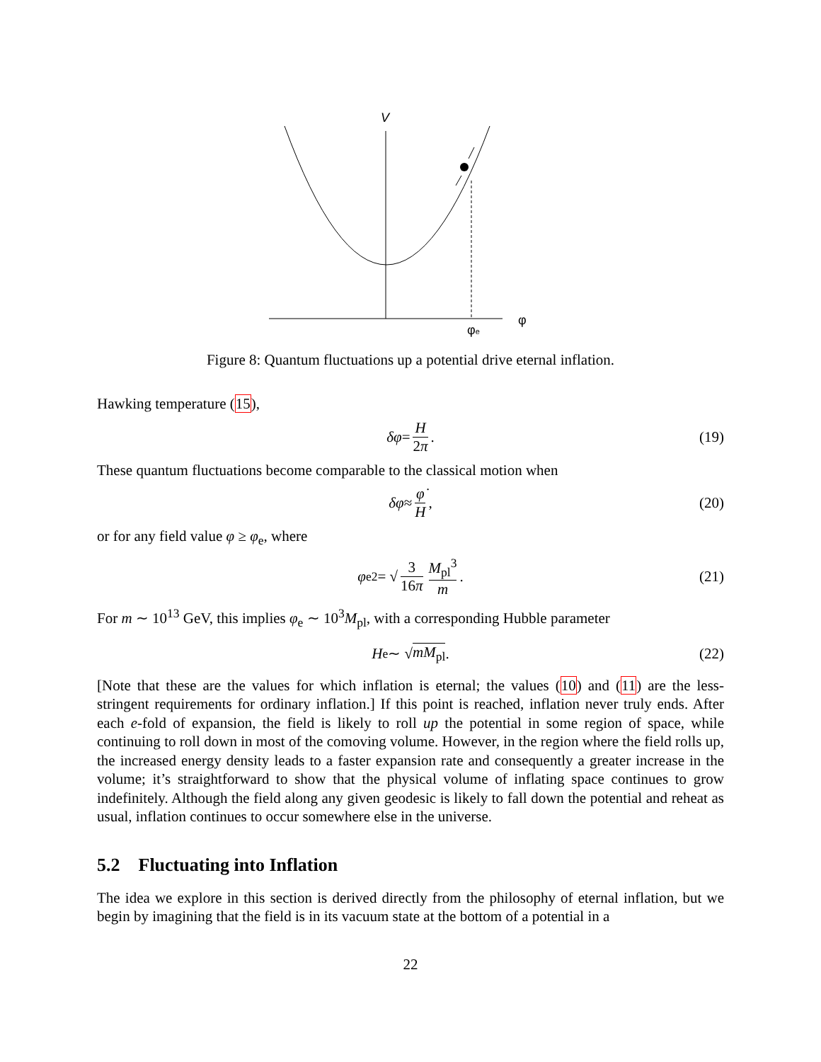V
φe
φ
Figure 8: Quantum fluctuations up a potential drive eternal inflation.
Hawking temperature (15),
δφ = H 2π . (19)
These quantum fluctuations become comparable to the classical motion when
δφ ≈ φ̇ H , (20)
or for any field value φ ≥ φ<sub>e</sub>, where
φ<sub>e</sub><sup>2</sup> = √ 3 16π M<sub>pl</sub><sup>3</sup> m . (21)
For m ∼ 10<sup>13</sup> GeV, this implies φ<sub>e</sub> ∼ 10<sup>3</sup>M<sub>pl</sub>, with a corresponding Hubble parameter
H<sub>e</sub> ∼ √ mM<sub>pl</sub>. (22)
[Note that these are the values for which inflation is eternal; the values (10) and (11) are the less-stringent requirements for ordinary inflation.] If this point is reached, inflation never truly ends. After each e-fold of expansion, the field is likely to roll up the potential in some region of space, while continuing to roll down in most of the comoving volume. However, in the region where the field rolls up, the increased energy density leads to a faster expansion rate and consequently a greater increase in the volume; it’s straightforward to show that the physical volume of inflating space continues to grow indefinitely. Although the field along any given geodesic is likely to fall down the potential and reheat as usual, inflation continues to occur somewhere else in the universe.
5.2 Fluctuating into Inflation
The idea we explore in this section is derived directly from the philosophy of eternal inflation, but we begin by imagining that the field is in its vacuum state at the bottom of a potential in a
22